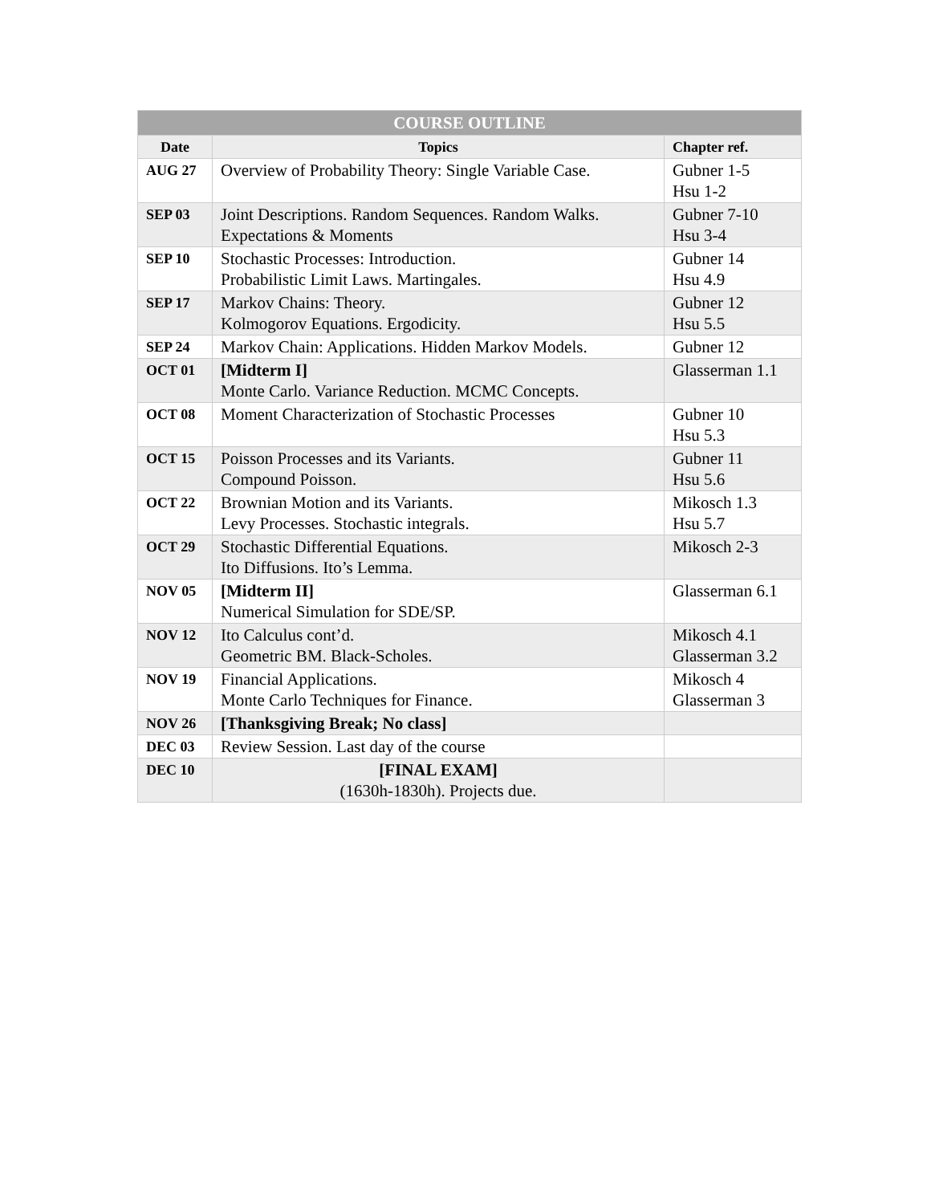| COURSE OUTLINE | | |
| --- | --- | --- |
| Date | Topics | Chapter ref. |
| AUG 27 | Overview of Probability Theory: Single Variable Case. | Gubner 1-5 Hsu 1-2 |
| SEP 03 | Joint Descriptions. Random Sequences. Random Walks. Expectations & Moments | Gubner 7-10 Hsu 3-4 |
| SEP 10 | Stochastic Processes: Introduction. Probabilistic Limit Laws. Martingales. | Gubner 14 Hsu 4.9 |
| SEP 17 | Markov Chains: Theory. Kolmogorov Equations. Ergodicity. | Gubner 12 Hsu 5.5 |
| SEP 24 | Markov Chain: Applications. Hidden Markov Models. | Gubner 12 |
| OCT 01 | [Midterm I] Monte Carlo. Variance Reduction. MCMC Concepts. | Glasserman 1.1 |
| OCT 08 | Moment Characterization of Stochastic Processes | Gubner 10 Hsu 5.3 |
| OCT 15 | Poisson Processes and its Variants. Compound Poisson. | Gubner 11 Hsu 5.6 |
| OCT 22 | Brownian Motion and its Variants. Levy Processes. Stochastic integrals. | Mikosch 1.3 Hsu 5.7 |
| OCT 29 | Stochastic Differential Equations. Ito Diffusions. Ito’s Lemma. | Mikosch 2-3 |
| NOV 05 | [Midterm II] Numerical Simulation for SDE/SP. | Glasserman 6.1 |
| NOV 12 | Ito Calculus cont’d. Geometric BM. Black-Scholes. | Mikosch 4.1 Glasserman 3.2 |
| NOV 19 | Financial Applications. Monte Carlo Techniques for Finance. | Mikosch 4 Glasserman 3 |
| NOV 26 | [Thanksgiving Break; No class] | |
| DEC 03 | Review Session. Last day of the course | |
| DEC 10 | [FINAL EXAM] (1630h-1830h). Projects due. | |